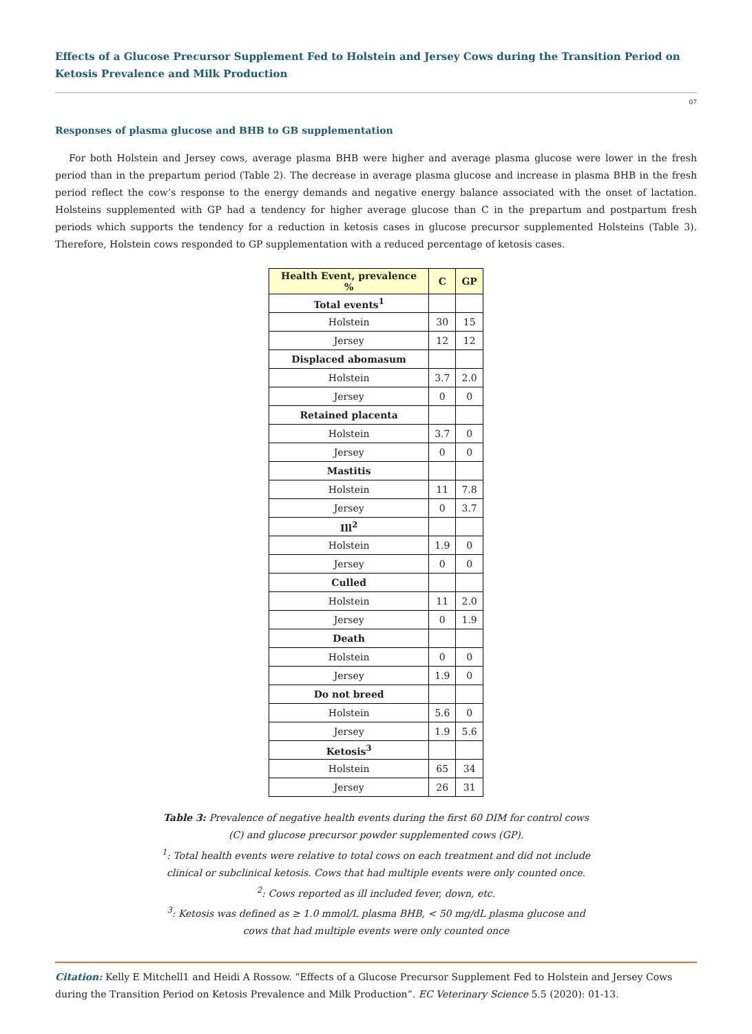Effects of a Glucose Precursor Supplement Fed to Holstein and Jersey Cows during the Transition Period on Ketosis Prevalence and Milk Production
07
Responses of plasma glucose and BHB to GB supplementation
For both Holstein and Jersey cows, average plasma BHB were higher and average plasma glucose were lower in the fresh period than in the prepartum period (Table 2). The decrease in average plasma glucose and increase in plasma BHB in the fresh period reflect the cow’s response to the energy demands and negative energy balance associated with the onset of lactation. Holsteins supplemented with GP had a tendency for higher average glucose than C in the prepartum and postpartum fresh periods which supports the tendency for a reduction in ketosis cases in glucose precursor supplemented Holsteins (Table 3). Therefore, Holstein cows responded to GP supplementation with a reduced percentage of ketosis cases.
| Health Event, prevalence % | C | GP |
| --- | --- | --- |
| Total events<sup>1</sup> | | |
| Holstein | 30 | 15 |
| Jersey | 12 | 12 |
| Displaced abomasum | | |
| Holstein | 3.7 | 2.0 |
| Jersey | 0 | 0 |
| Retained placenta | | |
| Holstein | 3.7 | 0 |
| Jersey | 0 | 0 |
| Mastitis | | |
| Holstein | 11 | 7.8 |
| Jersey | 0 | 3.7 |
| Ill<sup>2</sup> | | |
| Holstein | 1.9 | 0 |
| Jersey | 0 | 0 |
| Culled | | |
| Holstein | 11 | 2.0 |
| Jersey | 0 | 1.9 |
| Death | | |
| Holstein | 0 | 0 |
| Jersey | 1.9 | 0 |
| Do not breed | | |
| Holstein | 5.6 | 0 |
| Jersey | 1.9 | 5.6 |
| Ketosis<sup>3</sup> | | |
| Holstein | 65 | 34 |
| Jersey | 26 | 31 |
Table 3: Prevalence of negative health events during the first 60 DIM for control cows
(C) and glucose precursor powder supplemented cows (GP).
<sup>1</sup>: Total health events were relative to total cows on each treatment and did not include
clinical or subclinical ketosis. Cows that had multiple events were only counted once.
<sup>2</sup>: Cows reported as ill included fever, down, etc.
<sup>3</sup>: Ketosis was defined as ≥ 1.0 mmol/L plasma BHB, < 50 mg/dL plasma glucose and
cows that had multiple events were only counted once
Citation: Kelly E Mitchell1 and Heidi A Rossow. “Effects of a Glucose Precursor Supplement Fed to Holstein and Jersey Cows during the Transition Period on Ketosis Prevalence and Milk Production”. EC Veterinary Science 5.5 (2020): 01-13.